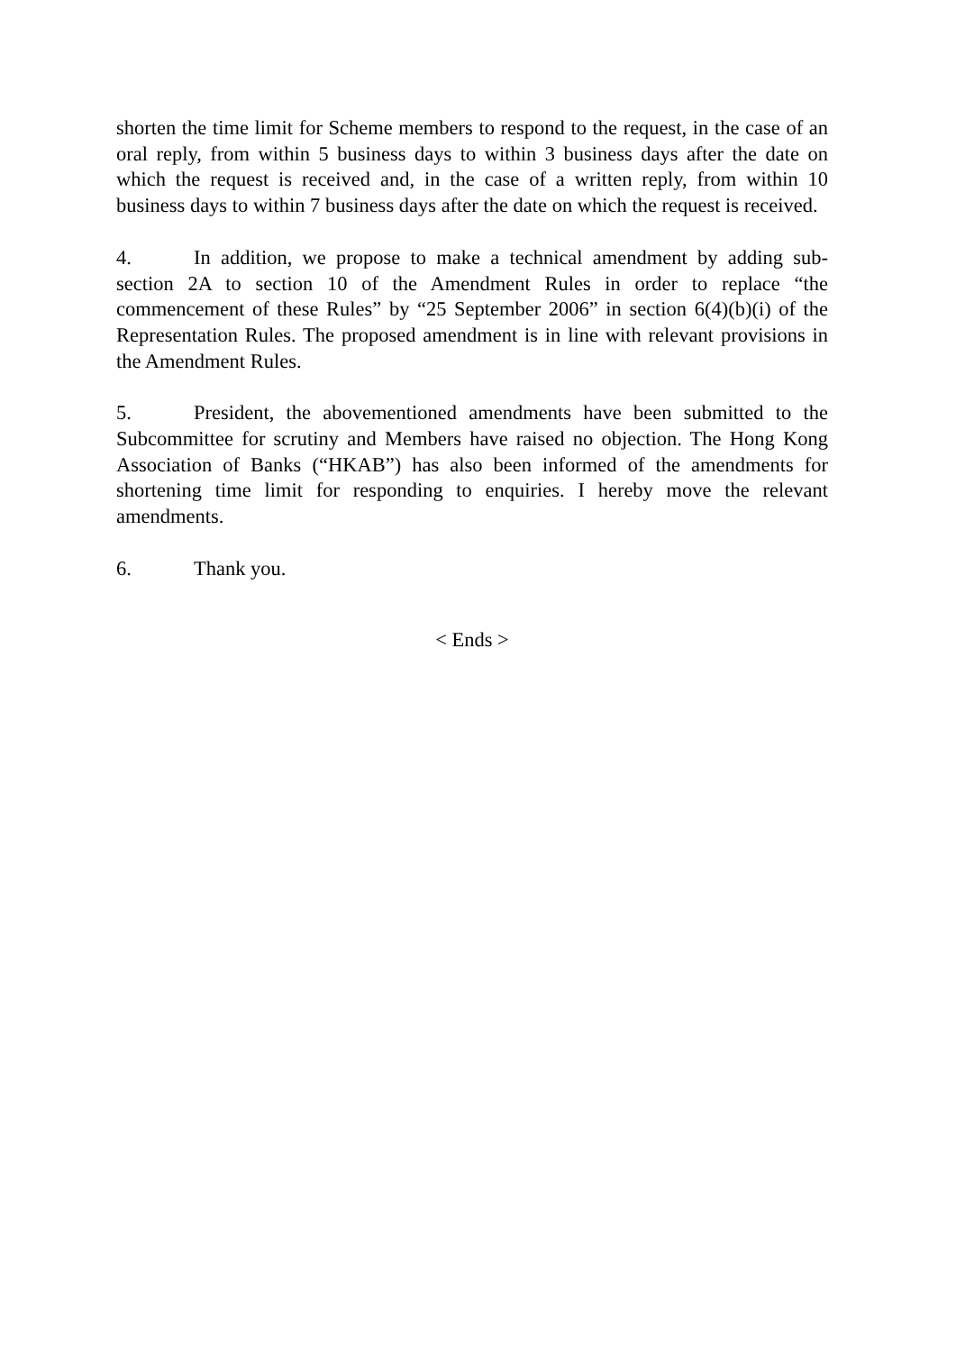shorten the time limit for Scheme members to respond to the request, in the case of an oral reply, from within 5 business days to within 3 business days after the date on which the request is received and, in the case of a written reply, from within 10 business days to within 7 business days after the date on which the request is received.
4. In addition, we propose to make a technical amendment by adding sub-section 2A to section 10 of the Amendment Rules in order to replace “the commencement of these Rules” by “25 September 2006” in section 6(4)(b)(i) of the Representation Rules. The proposed amendment is in line with relevant provisions in the Amendment Rules.
5. President, the abovementioned amendments have been submitted to the Subcommittee for scrutiny and Members have raised no objection. The Hong Kong Association of Banks (“HKAB”) has also been informed of the amendments for shortening time limit for responding to enquiries. I hereby move the relevant amendments.
6. Thank you.
< Ends >